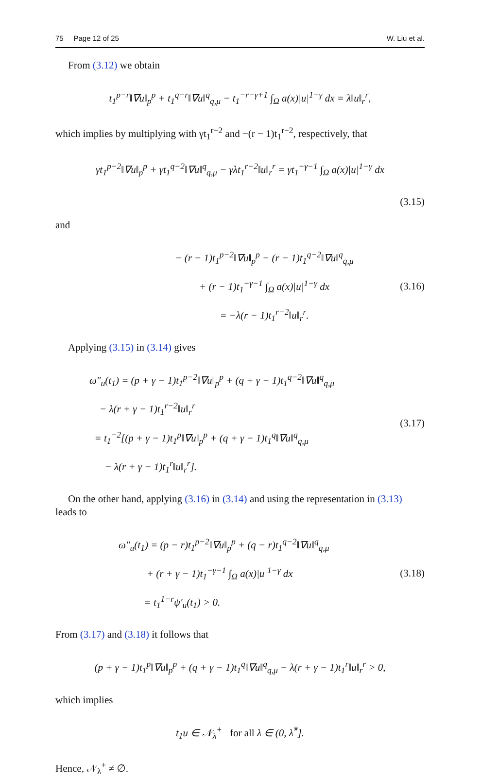75 Page 12 of 25 W. Liu et al.
From (3.12) we obtain
t<sub>1</sub><sup>p−r</sup>‖∇u‖<sub>p</sub><sup>p</sup> + t<sub>1</sub><sup>q−r</sup>‖∇u‖<sup>q</sup><sub>q,μ</sub> − t<sub>1</sub><sup>−r−γ+1</sup> ∫<sub>Ω</sub> a(x)|u|<sup>1−γ</sup> dx = λ‖u‖<sub>r</sub><sup>r</sup>,
which implies by multiplying with γt<sub>1</sub><sup>r−2</sup> and −(r − 1)t<sub>1</sub><sup>r−2</sup>, respectively, that
γt<sub>1</sub><sup>p−2</sup>‖∇u‖<sub>p</sub><sup>p</sup> + γt<sub>1</sub><sup>q−2</sup>‖∇u‖<sup>q</sup><sub>q,μ</sub> − γλt<sub>1</sub><sup>r−2</sup>‖u‖<sub>r</sub><sup>r</sup> = γt<sub>1</sub><sup>−γ−1</sup> ∫<sub>Ω</sub> a(x)|u|<sup>1−γ</sup> dx
(3.15)
and
− (r − 1)t<sub>1</sub><sup>p−2</sup>‖∇u‖<sub>p</sub><sup>p</sup> − (r − 1)t<sub>1</sub><sup>q−2</sup>‖∇u‖<sup>q</sup><sub>q,μ</sub>
+ (r − 1)t<sub>1</sub><sup>−γ−1</sup> ∫<sub>Ω</sub> a(x)|u|<sup>1−γ</sup> dx
= −λ(r − 1)t<sub>1</sub><sup>r−2</sup>‖u‖<sub>r</sub><sup>r</sup>.
(3.16)
Applying (3.15) in (3.14) gives
ω″<sub>u</sub>(t<sub>1</sub>) = (p + γ − 1)t<sub>1</sub><sup>p−2</sup>‖∇u‖<sub>p</sub><sup>p</sup> + (q + γ − 1)t<sub>1</sub><sup>q−2</sup>‖∇u‖<sup>q</sup><sub>q,μ</sub>
− λ(r + γ − 1)t<sub>1</sub><sup>r−2</sup>‖u‖<sub>r</sub><sup>r</sup>
= t<sub>1</sub><sup>−2</sup>[(p + γ − 1)t<sub>1</sub><sup>p</sup>‖∇u‖<sub>p</sub><sup>p</sup> + (q + γ − 1)t<sub>1</sub><sup>q</sup>‖∇u‖<sup>q</sup><sub>q,μ</sub>
− λ(r + γ − 1)t<sub>1</sub><sup>r</sup>‖u‖<sub>r</sub><sup>r</sup>].
(3.17)
On the other hand, applying (3.16) in (3.14) and using the representation in (3.13) leads to
ω″<sub>u</sub>(t<sub>1</sub>) = (p − r)t<sub>1</sub><sup>p−2</sup>‖∇u‖<sub>p</sub><sup>p</sup> + (q − r)t<sub>1</sub><sup>q−2</sup>‖∇u‖<sup>q</sup><sub>q,μ</sub>
+ (r + γ − 1)t<sub>1</sub><sup>−γ−1</sup> ∫<sub>Ω</sub> a(x)|u|<sup>1−γ</sup> dx
= t<sub>1</sub><sup>1−r</sup>ψ′<sub>u</sub>(t<sub>1</sub>) > 0.
(3.18)
From (3.17) and (3.18) it follows that
(p + γ − 1)t<sub>1</sub><sup>p</sup>‖∇u‖<sub>p</sub><sup>p</sup> + (q + γ − 1)t<sub>1</sub><sup>q</sup>‖∇u‖<sup>q</sup><sub>q,μ</sub> − λ(r + γ − 1)t<sub>1</sub><sup>r</sup>‖u‖<sub>r</sub><sup>r</sup> > 0,
which implies
t<sub>1</sub>u ∈ 𝒩<sub>λ</sub><sup>+</sup> for all λ ∈ (0, λ̂<sup>*</sup>].
Hence, 𝒩<sub>λ</sub><sup>+</sup> ≠ ∅.